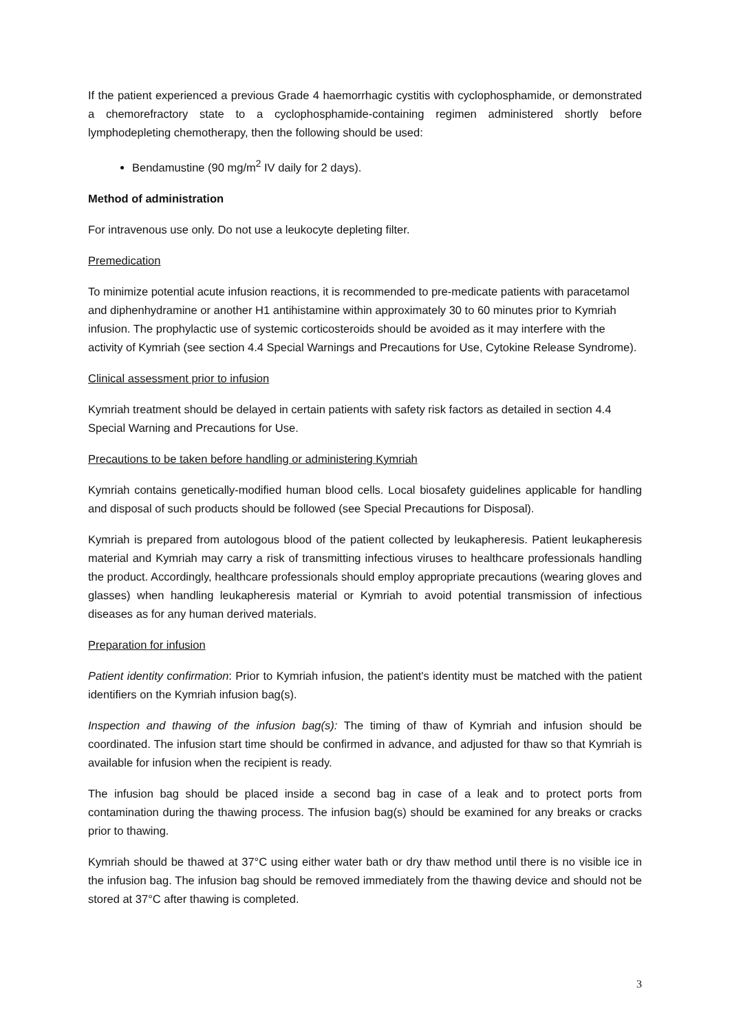If the patient experienced a previous Grade 4 haemorrhagic cystitis with cyclophosphamide, or demonstrated a chemorefractory state to a cyclophosphamide-containing regimen administered shortly before lymphodepleting chemotherapy, then the following should be used:
Bendamustine (90 mg/m<sup>2</sup> IV daily for 2 days).
Method of administration
For intravenous use only. Do not use a leukocyte depleting filter.
Premedication
To minimize potential acute infusion reactions, it is recommended to pre-medicate patients with paracetamol and diphenhydramine or another H1 antihistamine within approximately 30 to 60 minutes prior to Kymriah infusion. The prophylactic use of systemic corticosteroids should be avoided as it may interfere with the activity of Kymriah (see section 4.4 Special Warnings and Precautions for Use, Cytokine Release Syndrome).
Clinical assessment prior to infusion
Kymriah treatment should be delayed in certain patients with safety risk factors as detailed in section 4.4 Special Warning and Precautions for Use.
Precautions to be taken before handling or administering Kymriah
Kymriah contains genetically-modified human blood cells. Local biosafety guidelines applicable for handling and disposal of such products should be followed (see Special Precautions for Disposal).
Kymriah is prepared from autologous blood of the patient collected by leukapheresis. Patient leukapheresis material and Kymriah may carry a risk of transmitting infectious viruses to healthcare professionals handling the product. Accordingly, healthcare professionals should employ appropriate precautions (wearing gloves and glasses) when handling leukapheresis material or Kymriah to avoid potential transmission of infectious diseases as for any human derived materials.
Preparation for infusion
Patient identity confirmation: Prior to Kymriah infusion, the patient's identity must be matched with the patient identifiers on the Kymriah infusion bag(s).
Inspection and thawing of the infusion bag(s): The timing of thaw of Kymriah and infusion should be coordinated. The infusion start time should be confirmed in advance, and adjusted for thaw so that Kymriah is available for infusion when the recipient is ready.
The infusion bag should be placed inside a second bag in case of a leak and to protect ports from contamination during the thawing process. The infusion bag(s) should be examined for any breaks or cracks prior to thawing.
Kymriah should be thawed at 37°C using either water bath or dry thaw method until there is no visible ice in the infusion bag. The infusion bag should be removed immediately from the thawing device and should not be stored at 37°C after thawing is completed.
3